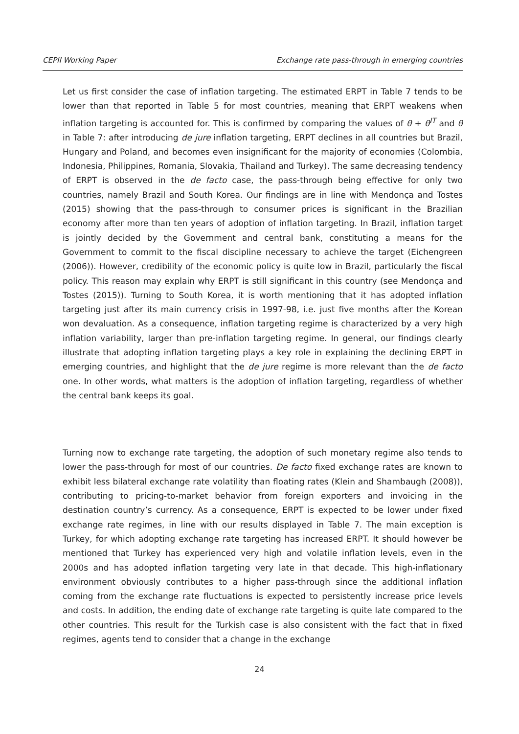CEPII Working Paper Exchange rate pass-through in emerging countries
Let us first consider the case of inflation targeting. The estimated ERPT in Table 7 tends to be lower than that reported in Table 5 for most countries, meaning that ERPT weakens when inflation targeting is accounted for. This is confirmed by comparing the values of θ + θ<sup>IT</sup> and θ in Table 7: after introducing de jure inflation targeting, ERPT declines in all countries but Brazil, Hungary and Poland, and becomes even insignificant for the majority of economies (Colombia, Indonesia, Philippines, Romania, Slovakia, Thailand and Turkey). The same decreasing tendency of ERPT is observed in the de facto case, the pass-through being effective for only two countries, namely Brazil and South Korea. Our findings are in line with Mendonça and Tostes (2015) showing that the pass-through to consumer prices is significant in the Brazilian economy after more than ten years of adoption of inflation targeting. In Brazil, inflation target is jointly decided by the Government and central bank, constituting a means for the Government to commit to the fiscal discipline necessary to achieve the target (Eichengreen (2006)). However, credibility of the economic policy is quite low in Brazil, particularly the fiscal policy. This reason may explain why ERPT is still significant in this country (see Mendonça and Tostes (2015)). Turning to South Korea, it is worth mentioning that it has adopted inflation targeting just after its main currency crisis in 1997-98, i.e. just five months after the Korean won devaluation. As a consequence, inflation targeting regime is characterized by a very high inflation variability, larger than pre-inflation targeting regime. In general, our findings clearly illustrate that adopting inflation targeting plays a key role in explaining the declining ERPT in emerging countries, and highlight that the de jure regime is more relevant than the de facto one. In other words, what matters is the adoption of inflation targeting, regardless of whether the central bank keeps its goal.
Turning now to exchange rate targeting, the adoption of such monetary regime also tends to lower the pass-through for most of our countries. De facto fixed exchange rates are known to exhibit less bilateral exchange rate volatility than floating rates (Klein and Shambaugh (2008)), contributing to pricing-to-market behavior from foreign exporters and invoicing in the destination country’s currency. As a consequence, ERPT is expected to be lower under fixed exchange rate regimes, in line with our results displayed in Table 7. The main exception is Turkey, for which adopting exchange rate targeting has increased ERPT. It should however be mentioned that Turkey has experienced very high and volatile inflation levels, even in the 2000s and has adopted inflation targeting very late in that decade. This high-inflationary environment obviously contributes to a higher pass-through since the additional inflation coming from the exchange rate fluctuations is expected to persistently increase price levels and costs. In addition, the ending date of exchange rate targeting is quite late compared to the other countries. This result for the Turkish case is also consistent with the fact that in fixed regimes, agents tend to consider that a change in the exchange
24